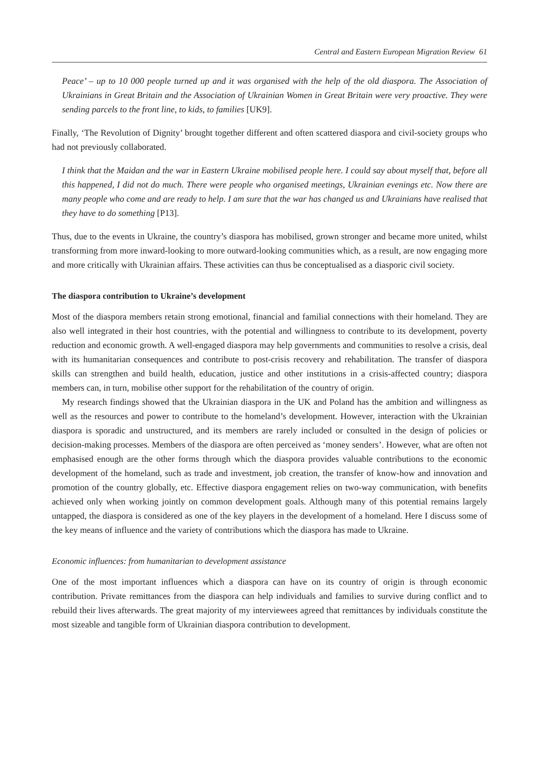Central and Eastern European Migration Review 61
Peace’ – up to 10 000 people turned up and it was organised with the help of the old diaspora. The Association of Ukrainians in Great Britain and the Association of Ukrainian Women in Great Britain were very proactive. They were sending parcels to the front line, to kids, to families [UK9].
Finally, ‘The Revolution of Dignity’ brought together different and often scattered diaspora and civil-society groups who had not previously collaborated.
I think that the Maidan and the war in Eastern Ukraine mobilised people here. I could say about myself that, before all this happened, I did not do much. There were people who organised meetings, Ukrainian evenings etc. Now there are many people who come and are ready to help. I am sure that the war has changed us and Ukrainians have realised that they have to do something [P13].
Thus, due to the events in Ukraine, the country’s diaspora has mobilised, grown stronger and became more united, whilst transforming from more inward-looking to more outward-looking communities which, as a result, are now engaging more and more critically with Ukrainian affairs. These activities can thus be conceptualised as a diasporic civil society.
The diaspora contribution to Ukraine’s development
Most of the diaspora members retain strong emotional, financial and familial connections with their homeland. They are also well integrated in their host countries, with the potential and willingness to contribute to its development, poverty reduction and economic growth. A well-engaged diaspora may help governments and communities to resolve a crisis, deal with its humanitarian consequences and contribute to post-crisis recovery and rehabilitation. The transfer of diaspora skills can strengthen and build health, education, justice and other institutions in a crisis-affected country; diaspora members can, in turn, mobilise other support for the rehabilitation of the country of origin.
My research findings showed that the Ukrainian diaspora in the UK and Poland has the ambition and willingness as well as the resources and power to contribute to the homeland’s development. However, interaction with the Ukrainian diaspora is sporadic and unstructured, and its members are rarely included or consulted in the design of policies or decision-making processes. Members of the diaspora are often perceived as ‘money senders’. However, what are often not emphasised enough are the other forms through which the diaspora provides valuable contributions to the economic development of the homeland, such as trade and investment, job creation, the transfer of know-how and innovation and promotion of the country globally, etc. Effective diaspora engagement relies on two-way communication, with benefits achieved only when working jointly on common development goals. Although many of this potential remains largely untapped, the diaspora is considered as one of the key players in the development of a homeland. Here I discuss some of the key means of influence and the variety of contributions which the diaspora has made to Ukraine.
Economic influences: from humanitarian to development assistance
One of the most important influences which a diaspora can have on its country of origin is through economic contribution. Private remittances from the diaspora can help individuals and families to survive during conflict and to rebuild their lives afterwards. The great majority of my interviewees agreed that remittances by individuals constitute the most sizeable and tangible form of Ukrainian diaspora contribution to development.